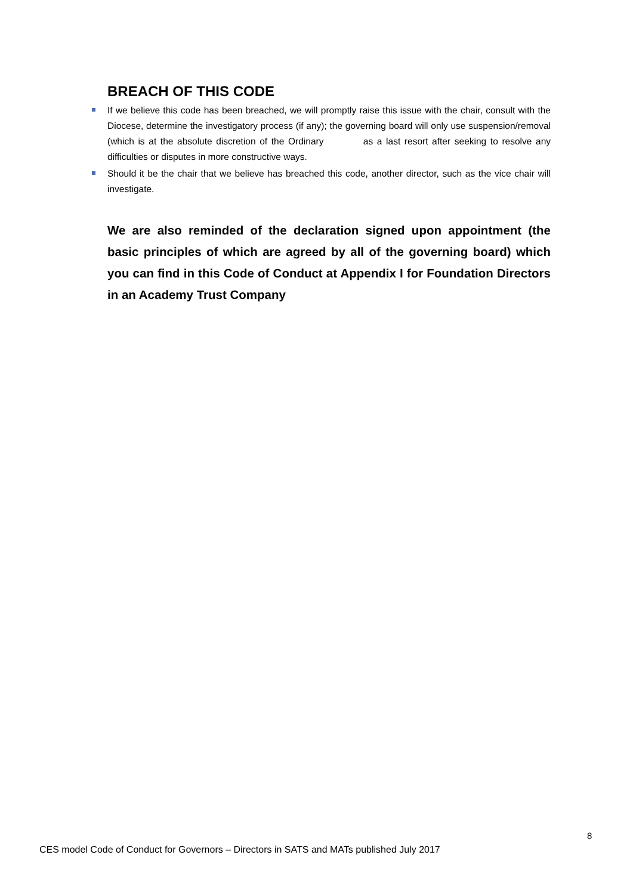BREACH OF THIS CODE
If we believe this code has been breached, we will promptly raise this issue with the chair, consult with the Diocese, determine the investigatory process (if any); the governing board will only use suspension/removal (which is at the absolute discretion of the Ordinary as a last resort after seeking to resolve any difficulties or disputes in more constructive ways.
Should it be the chair that we believe has breached this code, another director, such as the vice chair will investigate.
We are also reminded of the declaration signed upon appointment (the basic principles of which are agreed by all of the governing board) which you can find in this Code of Conduct at Appendix I for Foundation Directors in an Academy Trust Company
8
CES model Code of Conduct for Governors – Directors in SATS and MATs published July 2017